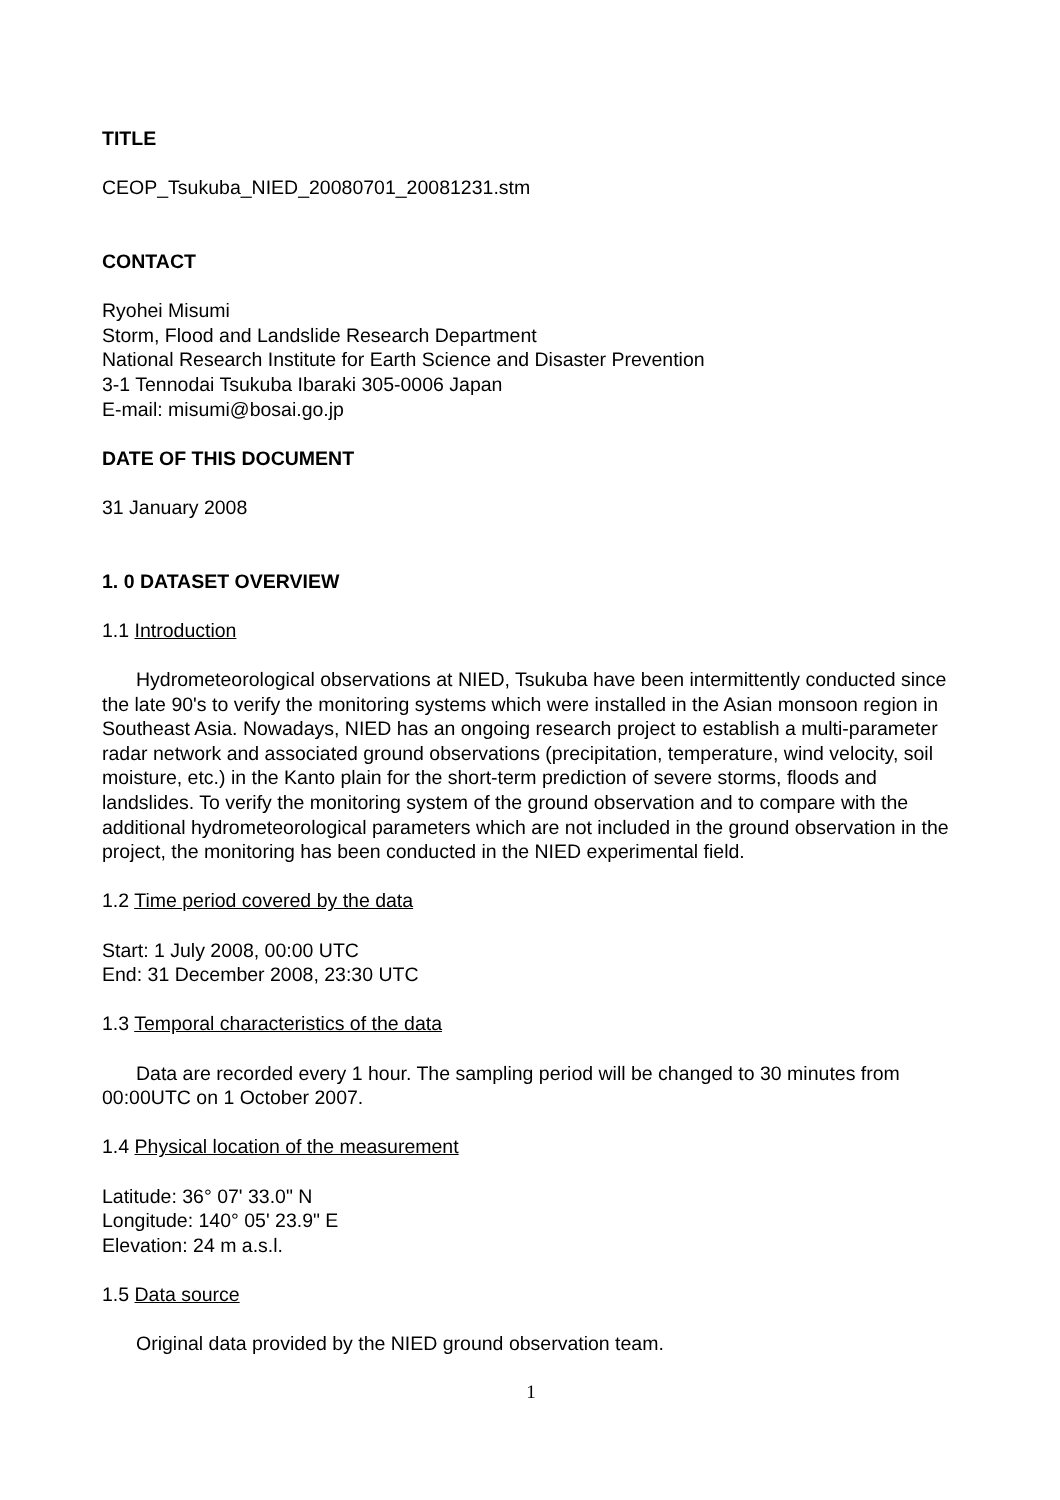TITLE
CEOP_Tsukuba_NIED_20080701_20081231.stm
CONTACT
Ryohei Misumi
Storm, Flood and Landslide Research Department
National Research Institute for Earth Science and Disaster Prevention
3-1 Tennodai Tsukuba Ibaraki 305-0006 Japan
E-mail: misumi@bosai.go.jp
DATE OF THIS DOCUMENT
31 January 2008
1. 0 DATASET OVERVIEW
1.1 Introduction
Hydrometeorological observations at NIED, Tsukuba have been intermittently conducted since the late 90's to verify the monitoring systems which were installed in the Asian monsoon region in Southeast Asia. Nowadays, NIED has an ongoing research project to establish a multi-parameter radar network and associated ground observations (precipitation, temperature, wind velocity, soil moisture, etc.) in the Kanto plain for the short-term prediction of severe storms, floods and landslides. To verify the monitoring system of the ground observation and to compare with the additional hydrometeorological parameters which are not included in the ground observation in the project, the monitoring has been conducted in the NIED experimental field.
1.2 Time period covered by the data
Start: 1 July 2008, 00:00 UTC
End: 31 December 2008, 23:30 UTC
1.3 Temporal characteristics of the data
Data are recorded every 1 hour. The sampling period will be changed to 30 minutes from 00:00UTC on 1 October 2007.
1.4 Physical location of the measurement
Latitude: 36° 07' 33.0" N
Longitude: 140° 05' 23.9" E
Elevation: 24 m a.s.l.
1.5 Data source
Original data provided by the NIED ground observation team.
1